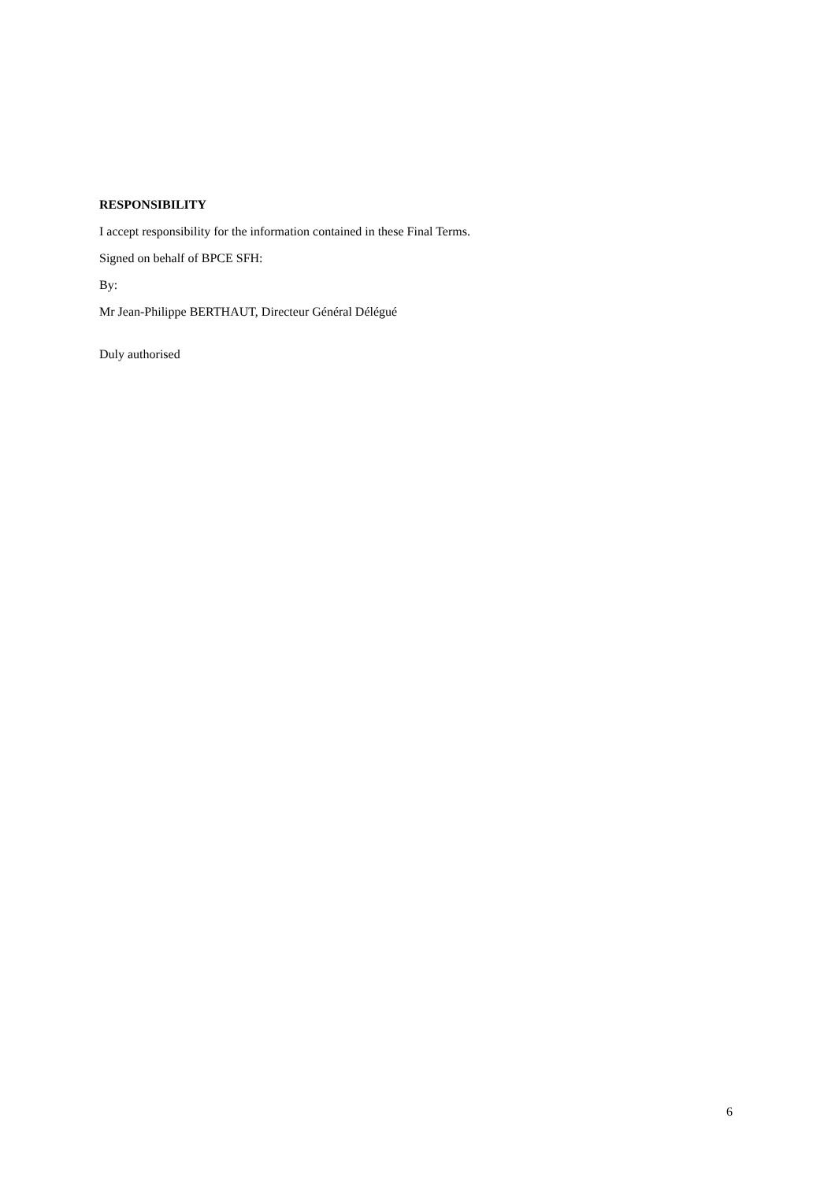RESPONSIBILITY
I accept responsibility for the information contained in these Final Terms.
Signed on behalf of BPCE SFH:
By:
Mr Jean-Philippe BERTHAUT, Directeur Général Délégué
Duly authorised
6